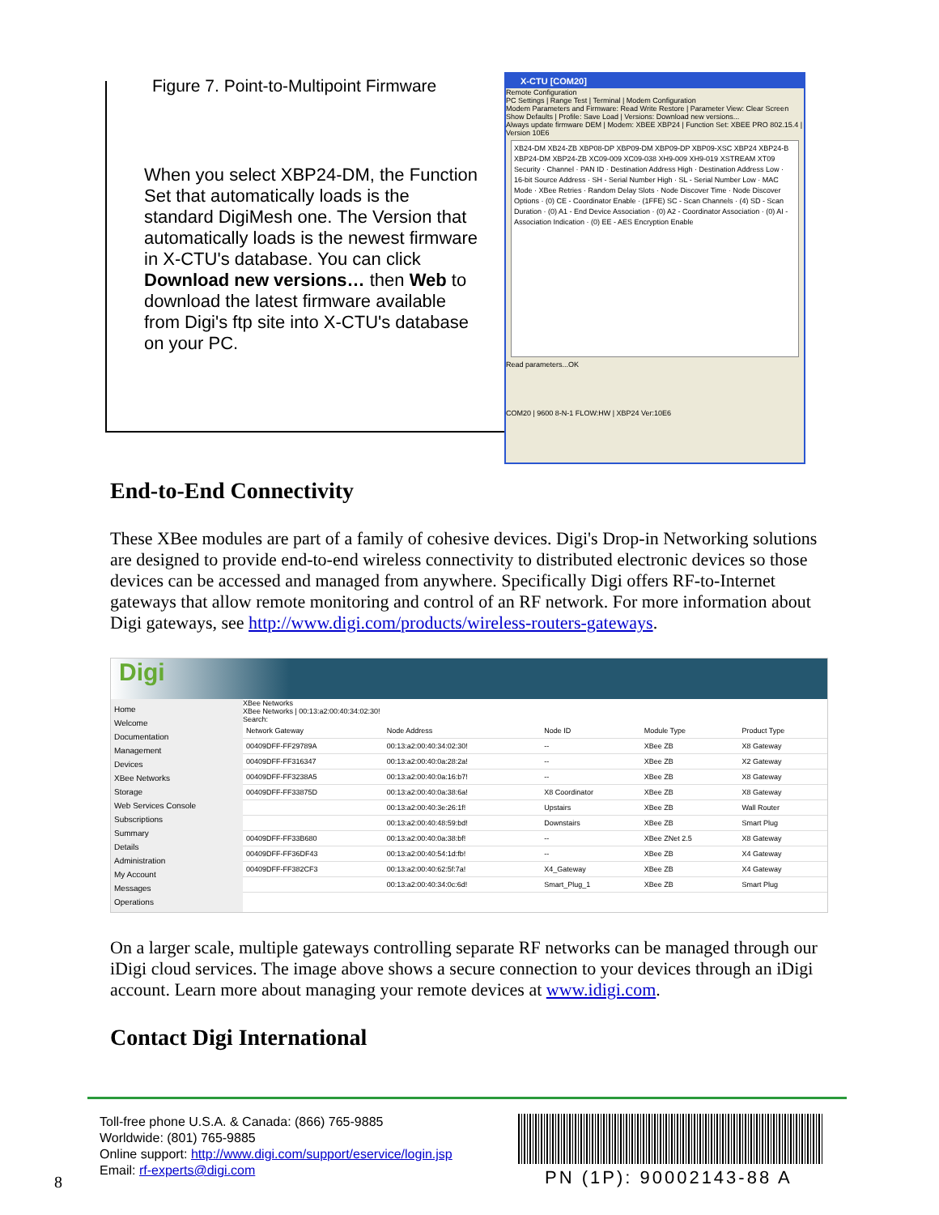Figure 7. Point-to-Multipoint Firmware
When you select XBP24-DM, the Function Set that automatically loads is the standard DigiMesh one. The Version that automatically loads is the newest firmware in X-CTU's database. You can click Download new versions… then Web to download the latest firmware available from Digi's ftp site into X-CTU's database on your PC.
X-CTU [COM20]
Remote Configuration
PC Settings | Range Test | Terminal | Modem Configuration
Modem Parameters and Firmware: Read Write Restore | Parameter View: Clear Screen Show Defaults | Profile: Save Load | Versions: Download new versions...
Always update firmware DEM | Modem: XBEE XBP24 | Function Set: XBEE PRO 802.15.4 | Version 10E6
XB24-DM XB24-ZB XBP08-DP XBP09-DM XBP09-DP XBP09-XSC XBP24 XBP24-B XBP24-DM XBP24-ZB XC09-009 XC09-038 XH9-009 XH9-019 XSTREAM XT09
Security · Channel · PAN ID · Destination Address High · Destination Address Low · 16-bit Source Address · SH - Serial Number High · SL - Serial Number Low · MAC Mode · XBee Retries · Random Delay Slots · Node Discover Time · Node Discover Options · (0) CE - Coordinator Enable · (1FFE) SC - Scan Channels · (4) SD - Scan Duration · (0) A1 - End Device Association · (0) A2 - Coordinator Association · (0) AI - Association Indication · (0) EE - AES Encryption Enable
Read parameters...OK
COM20 | 9600 8-N-1 FLOW:HW | XBP24 Ver:10E6
End-to-End Connectivity
These XBee modules are part of a family of cohesive devices. Digi's Drop-in Networking solutions are designed to provide end-to-end wireless connectivity to distributed electronic devices so those devices can be accessed and managed from anywhere. Specifically Digi offers RF-to-Internet gateways that allow remote monitoring and control of an RF network. For more information about Digi gateways, see http://www.digi.com/products/wireless-routers-gateways.
Digi
Home
Welcome
Documentation
Management
Devices
XBee Networks
Storage
Web Services Console
Subscriptions
Summary
Details
Administration
My Account
Messages
Operations
XBee Networks
XBee Networks | 00:13:a2:00:40:34:02:30!
Search:
| Network Gateway | Node Address | Node ID | Module Type | Product Type |
| --- | --- | --- | --- | --- |
| 00409DFF-FF29789A | 00:13:a2:00:40:34:02:30! | -- | XBee ZB | X8 Gateway |
| 00409DFF-FF316347 | 00:13:a2:00:40:0a:28:2a! | -- | XBee ZB | X2 Gateway |
| 00409DFF-FF3238A5 | 00:13:a2:00:40:0a:16:b7! | -- | XBee ZB | X8 Gateway |
| 00409DFF-FF33875D | 00:13:a2:00:40:0a:38:6a! | X8 Coordinator | XBee ZB | X8 Gateway |
| | 00:13:a2:00:40:3e:26:1f! | Upstairs | XBee ZB | Wall Router |
| | 00:13:a2:00:40:48:59:bd! | Downstairs | XBee ZB | Smart Plug |
| 00409DFF-FF33B680 | 00:13:a2:00:40:0a:38:bf! | -- | XBee ZNet 2.5 | X8 Gateway |
| 00409DFF-FF36DF43 | 00:13:a2:00:40:54:1d:fb! | -- | XBee ZB | X4 Gateway |
| 00409DFF-FF382CF3 | 00:13:a2:00:40:62:5f:7a! | X4_Gateway | XBee ZB | X4 Gateway |
| | 00:13:a2:00:40:34:0c:6d! | Smart_Plug_1 | XBee ZB | Smart Plug |
On a larger scale, multiple gateways controlling separate RF networks can be managed through our iDigi cloud services. The image above shows a secure connection to your devices through an iDigi account. Learn more about managing your remote devices at www.idigi.com.
Contact Digi International
Toll-free phone U.S.A. & Canada: (866) 765-9885
Worldwide: (801) 765-9885
Online support: http://www.digi.com/support/eservice/login.jsp
Email: rf-experts@digi.com
PN (1P): 90002143-88 A
8